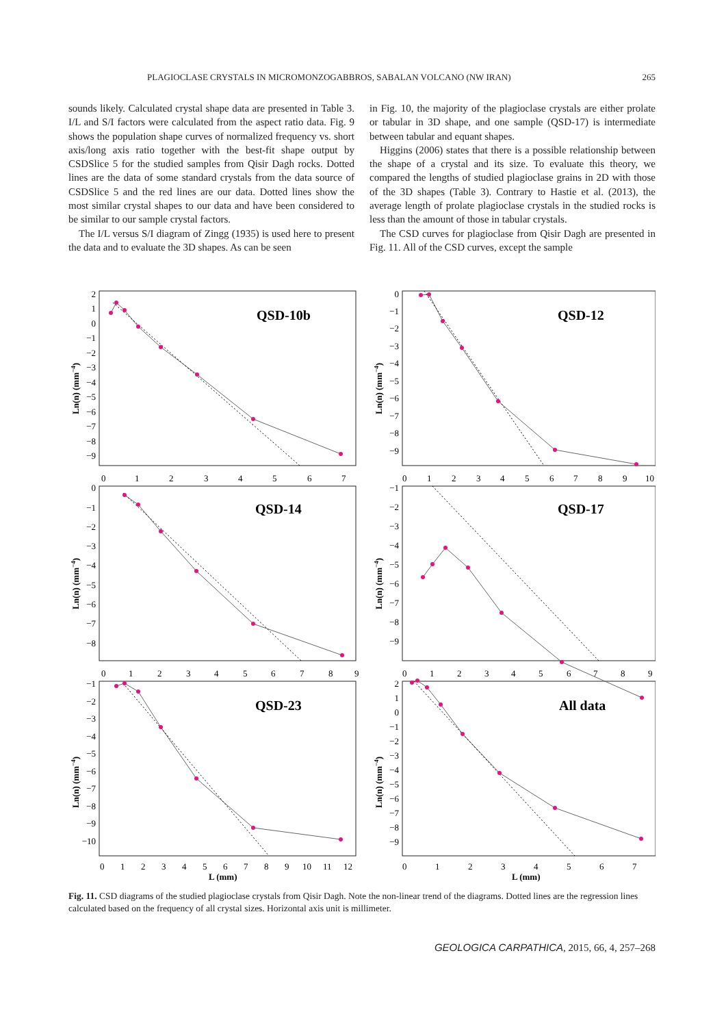PLAGIOCLASE CRYSTALS IN MICROMONZOGABBROS, SABALAN VOLCANO (NW IRAN) 265
sounds likely. Calculated crystal shape data are presented in Table 3. I/L and S/I factors were calculated from the aspect ratio data. Fig. 9 shows the population shape curves of normalized frequency vs. short axis/long axis ratio together with the best-fit shape output by CSDSlice 5 for the studied samples from Qisir Dagh rocks. Dotted lines are the data of some standard crystals from the data source of CSDSlice 5 and the red lines are our data. Dotted lines show the most similar crystal shapes to our data and have been considered to be similar to our sample crystal factors.
The I/L versus S/I diagram of Zingg (1935) is used here to present the data and to evaluate the 3D shapes. As can be seen
in Fig. 10, the majority of the plagioclase crystals are either prolate or tabular in 3D shape, and one sample (QSD-17) is intermediate between tabular and equant shapes.
Higgins (2006) states that there is a possible relationship between the shape of a crystal and its size. To evaluate this theory, we compared the lengths of studied plagioclase grains in 2D with those of the 3D shapes (Table 3). Contrary to Hastie et al. (2013), the average length of prolate plagioclase crystals in the studied rocks is less than the amount of those in tabular crystals.
The CSD curves for plagioclase from Qisir Dagh are presented in Fig. 11. All of the CSD curves, except the sample
QSD-10b
QSD-12
QSD-14
QSD-17
QSD-23
All data
Ln(n) (mm−4)
Ln(n) (mm−4)
Ln(n) (mm−4)
Ln(n) (mm−4)
Ln(n) (mm−4)
Ln(n) (mm−4)
L (mm)
L (mm)
2
1
0
−1
−2
−3
−4
−5
−6
−7
−8
−9
0
1
2
3
4
5
6
7
0
−1
−2
−3
−4
−5
−6
−7
−8
−9
0
1
2
3
4
5
6
7
8
9
10
0
−1
−2
−3
−4
−5
−6
−7
−8
0
1
2
3
4
5
6
7
8
9
−1
−2
−3
−4
−5
−6
−7
−8
−9
0
1
2
3
4
5
6
7
8
9
−1
−2
−3
−4
−5
−6
−7
−8
−9
−10
0
1
2
3
4
5
6
7
8
9
10
11
12
2
1
0
−1
−2
−3
−4
−5
−6
−7
−8
−9
0
1
2
3
4
5
6
7
Fig. 11. CSD diagrams of the studied plagioclase crystals from Qisir Dagh. Note the non-linear trend of the diagrams. Dotted lines are the regression lines calculated based on the frequency of all crystal sizes. Horizontal axis unit is millimeter.
GEOLOGICA CARPATHICA, 2015, 66, 4, 257–268